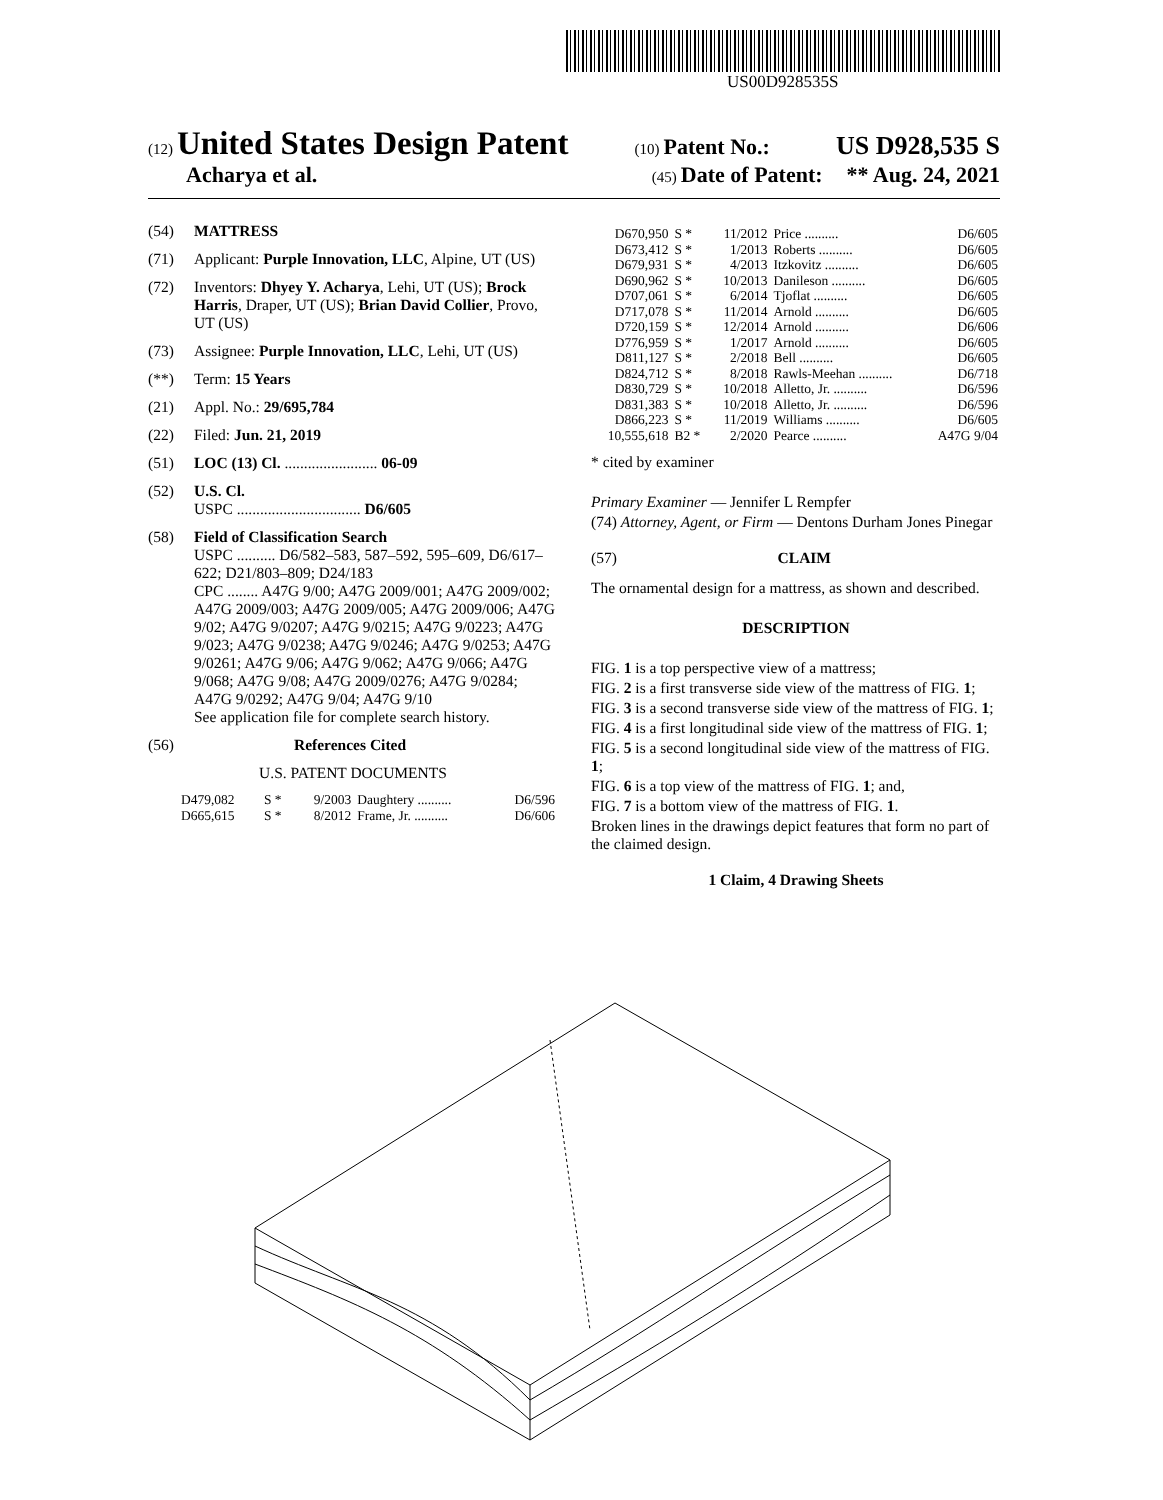US00D928535S
(12) United States Design Patent (10) Patent No.: US D928,535 S
Acharya et al. (45) Date of Patent: ** Aug. 24, 2021
(54) MATTRESS
(71) Applicant: Purple Innovation, LLC, Alpine, UT (US)
(72) Inventors: Dhyey Y. Acharya, Lehi, UT (US); Brock Harris, Draper, UT (US); Brian David Collier, Provo, UT (US)
(73) Assignee: Purple Innovation, LLC, Lehi, UT (US)
(**) Term: 15 Years
(21) Appl. No.: 29/695,784
(22) Filed: Jun. 21, 2019
(51) LOC (13) Cl. ........................ 06-09
(52) U.S. Cl.
USPC ................................ D6/605
(58) Field of Classification Search
USPC .......... D6/582–583, 587–592, 595–609, D6/617–622; D21/803–809; D24/183
CPC ........ A47G 9/00; A47G 2009/001; A47G 2009/002; A47G 2009/003; A47G 2009/005; A47G 2009/006; A47G 9/02; A47G 9/0207; A47G 9/0215; A47G 9/0223; A47G 9/023; A47G 9/0238; A47G 9/0246; A47G 9/0253; A47G 9/0261; A47G 9/06; A47G 9/062; A47G 9/066; A47G 9/068; A47G 9/08; A47G 2009/0276; A47G 9/0284; A47G 9/0292; A47G 9/04; A47G 9/10
See application file for complete search history.
(56) References Cited
U.S. PATENT DOCUMENTS
| D479,082 | S * | 9/2003 | Daughtery .......... | D6/596 |
| D665,615 | S * | 8/2012 | Frame, Jr. .......... | D6/606 |
| D670,950 | S * | 11/2012 | Price .......... | D6/605 |
| D673,412 | S * | 1/2013 | Roberts .......... | D6/605 |
| D679,931 | S * | 4/2013 | Itzkovitz .......... | D6/605 |
| D690,962 | S * | 10/2013 | Danileson .......... | D6/605 |
| D707,061 | S * | 6/2014 | Tjoflat .......... | D6/605 |
| D717,078 | S * | 11/2014 | Arnold .......... | D6/605 |
| D720,159 | S * | 12/2014 | Arnold .......... | D6/606 |
| D776,959 | S * | 1/2017 | Arnold .......... | D6/605 |
| D811,127 | S * | 2/2018 | Bell .......... | D6/605 |
| D824,712 | S * | 8/2018 | Rawls-Meehan .......... | D6/718 |
| D830,729 | S * | 10/2018 | Alletto, Jr. .......... | D6/596 |
| D831,383 | S * | 10/2018 | Alletto, Jr. .......... | D6/596 |
| D866,223 | S * | 11/2019 | Williams .......... | D6/605 |
| 10,555,618 | B2 * | 2/2020 | Pearce .......... | A47G 9/04 |
* cited by examiner
Primary Examiner — Jennifer L Rempfer
(74) Attorney, Agent, or Firm — Dentons Durham Jones Pinegar
(57) CLAIM
The ornamental design for a mattress, as shown and described.
DESCRIPTION
FIG. 1 is a top perspective view of a mattress;
FIG. 2 is a first transverse side view of the mattress of FIG. 1;
FIG. 3 is a second transverse side view of the mattress of FIG. 1;
FIG. 4 is a first longitudinal side view of the mattress of FIG. 1;
FIG. 5 is a second longitudinal side view of the mattress of FIG. 1;
FIG. 6 is a top view of the mattress of FIG. 1; and,
FIG. 7 is a bottom view of the mattress of FIG. 1.
Broken lines in the drawings depict features that form no part of the claimed design.
1 Claim, 4 Drawing Sheets